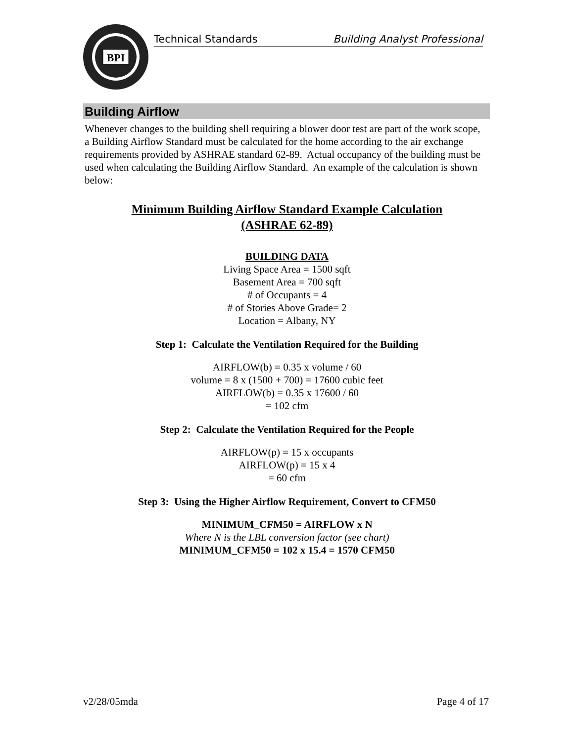BPI
Technical Standards Building Analyst Professional
Building Airflow
Whenever changes to the building shell requiring a blower door test are part of the work scope, a Building Airflow Standard must be calculated for the home according to the air exchange requirements provided by ASHRAE standard 62-89. Actual occupancy of the building must be used when calculating the Building Airflow Standard. An example of the calculation is shown below:
Minimum Building Airflow Standard Example Calculation
(ASHRAE 62-89)
BUILDING DATA
Living Space Area = 1500 sqft
Basement Area = 700 sqft
# of Occupants = 4
# of Stories Above Grade= 2
Location = Albany, NY
Step 1: Calculate the Ventilation Required for the Building
AIRFLOW(b) = 0.35 x volume / 60
volume = 8 x (1500 + 700) = 17600 cubic feet
AIRFLOW(b) = 0.35 x 17600 / 60
= 102 cfm
Step 2: Calculate the Ventilation Required for the People
AIRFLOW(p) = 15 x occupants
AIRFLOW(p) = 15 x 4
= 60 cfm
Step 3: Using the Higher Airflow Requirement, Convert to CFM50
MINIMUM_CFM50 = AIRFLOW x N
Where N is the LBL conversion factor (see chart)
MINIMUM_CFM50 = 102 x 15.4 = 1570 CFM50
v2/28/05mda Page 4 of 17